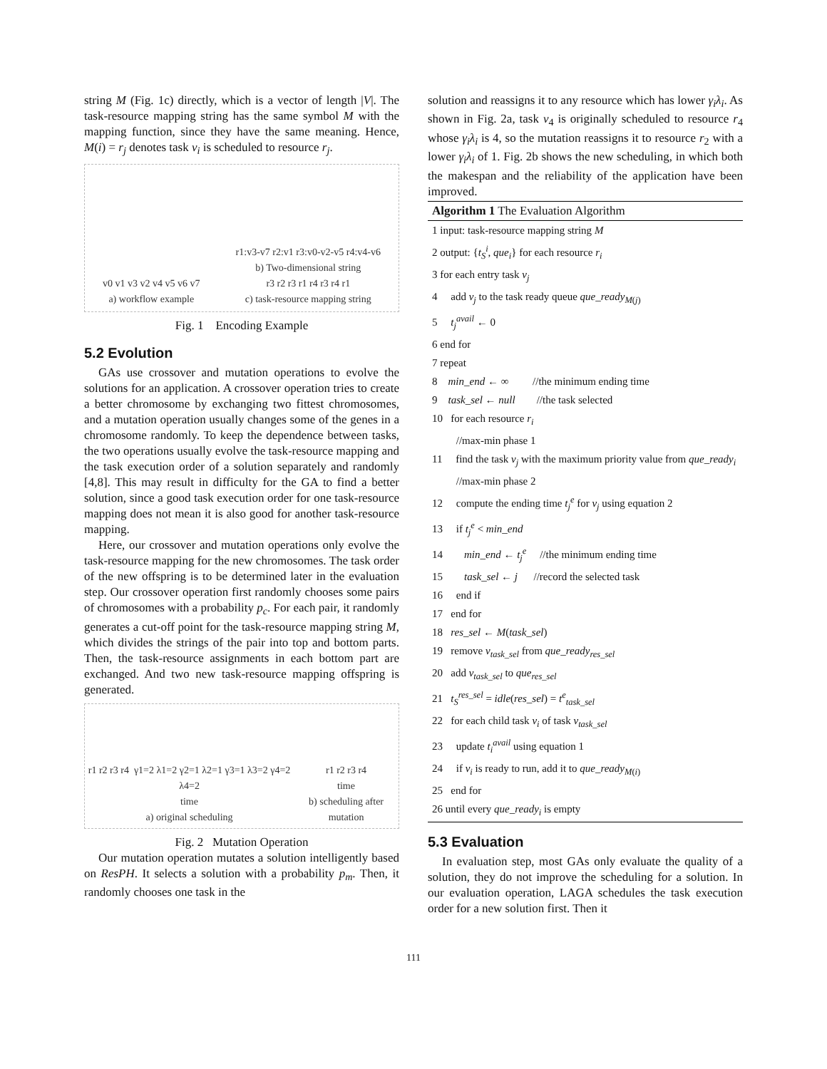string M (Fig. 1c) directly, which is a vector of length |V|. The task-resource mapping string has the same symbol M with the mapping function, since they have the same meaning. Hence, M(i) = r<sub>j</sub> denotes task v<sub>i</sub> is scheduled to resource r<sub>j</sub>.
v0 v1 v3 v2 v4 v5 v6 v7
a) workflow example r1:v3-v7 r2:v1 r3:v0-v2-v5 r4:v4-v6
b) Two-dimensional string
r3 r2 r3 r1 r4 r3 r4 r1
c) task-resource mapping string
Fig. 1 Encoding Example
5.2 Evolution
GAs use crossover and mutation operations to evolve the solutions for an application. A crossover operation tries to create a better chromosome by exchanging two fittest chromosomes, and a mutation operation usually changes some of the genes in a chromosome randomly. To keep the dependence between tasks, the two operations usually evolve the task-resource mapping and the task execution order of a solution separately and randomly [4,8]. This may result in difficulty for the GA to find a better solution, since a good task execution order for one task-resource mapping does not mean it is also good for another task-resource mapping.
Here, our crossover and mutation operations only evolve the task-resource mapping for the new chromosomes. The task order of the new offspring is to be determined later in the evaluation step. Our crossover operation first randomly chooses some pairs of chromosomes with a probability p<sub>c</sub>. For each pair, it randomly generates a cut-off point for the task-resource mapping string M, which divides the strings of the pair into top and bottom parts. Then, the task-resource assignments in each bottom part are exchanged. And two new task-resource mapping offspring is generated.
r1 r2 r3 r4 γ1=2 λ1=2 γ2=1 λ2=1 γ3=1 λ3=2 γ4=2 λ4=2
time
a) original scheduling r1 r2 r3 r4
time
b) scheduling after mutation
Fig. 2 Mutation Operation
Our mutation operation mutates a solution intelligently based on ResPH. It selects a solution with a probability p<sub>m</sub>. Then, it randomly chooses one task in the
solution and reassigns it to any resource which has lower γ<sub>i</sub>λ<sub>i</sub>. As shown in Fig. 2a, task v<sub>4</sub> is originally scheduled to resource r<sub>4</sub> whose γ<sub>i</sub>λ<sub>i</sub> is 4, so the mutation reassigns it to resource r<sub>2</sub> with a lower γ<sub>i</sub>λ<sub>i</sub> of 1. Fig. 2b shows the new scheduling, in which both the makespan and the reliability of the application have been improved.
Algorithm 1 The Evaluation Algorithm
1 input: task-resource mapping string M
2 output: {t<sub>S</sub><sup>i</sup>, que<sub>i</sub>} for each resource r<sub>i</sub>
3 for each entry task v<sub>j</sub>
4 add v<sub>j</sub> to the task ready queue que_ready<sub>M(j)</sub>
5 t<sub>j</sub><sup>avail</sup> ← 0
6 end for
7 repeat
8 min_end ← ∞ //the minimum ending time
9 task_sel ← null //the task selected
10 for each resource r<sub>i</sub>
//max-min phase 1
11 find the task v<sub>j</sub> with the maximum priority value from que_ready<sub>i</sub>
//max-min phase 2
12 compute the ending time t<sub>j</sub><sup>e</sup> for v<sub>j</sub> using equation 2
13 if t<sub>j</sub><sup>e</sup> < min_end
14 min_end ← t<sub>j</sub><sup>e</sup> //the minimum ending time
15 task_sel ← j //record the selected task
16 end if
17 end for
18 res_sel ← M(task_sel)
19 remove v<sub>task_sel</sub> from que_ready<sub>res_sel</sub>
20 add v<sub>task_sel</sub> to que<sub>res_sel</sub>
21 t<sub>S</sub><sup>res_sel</sup> = idle(res_sel) = t<sup>e</sup><sub>task_sel</sub>
22 for each child task v<sub>i</sub> of task v<sub>task_sel</sub>
23 update t<sub>i</sub><sup>avail</sup> using equation 1
24 if v<sub>i</sub> is ready to run, add it to que_ready<sub>M(i)</sub>
25 end for
26 until every que_ready<sub>i</sub> is empty
5.3 Evaluation
In evaluation step, most GAs only evaluate the quality of a solution, they do not improve the scheduling for a solution. In our evaluation operation, LAGA schedules the task execution order for a new solution first. Then it
111